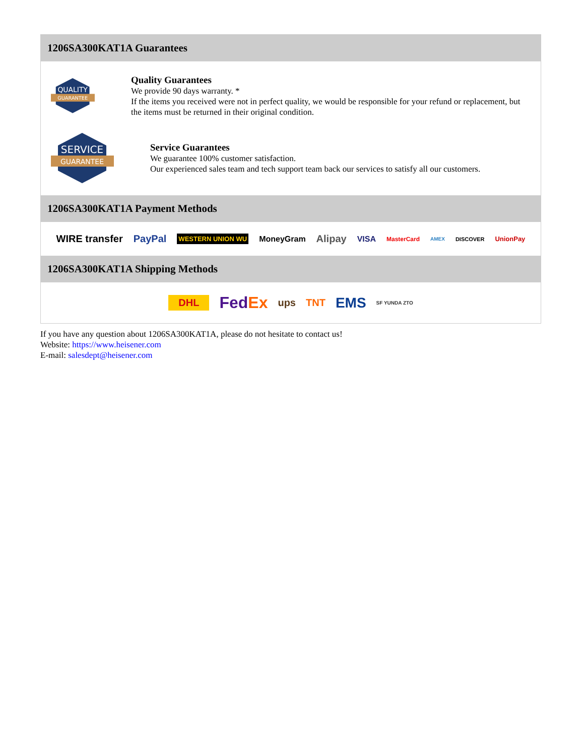1206SA300KAT1A Guarantees
QUALITY
GUARANTEE
Quality Guarantees
We provide 90 days warranty. *
If the items you received were not in perfect quality, we would be responsible for your refund or replacement, but the items must be returned in their original condition.
SERVICE
GUARANTEE
Service Guarantees
We guarantee 100% customer satisfaction.
Our experienced sales team and tech support team back our services to satisfy all our customers.
1206SA300KAT1A Payment Methods
WIRE transfer PayPal WESTERN UNION WU MoneyGram Alipay VISA MasterCard AMEX DISCOVER UnionPay
1206SA300KAT1A Shipping Methods
DHL FedEx ups TNT EMS SF YUNDA ZTO
If you have any question about 1206SA300KAT1A, please do not hesitate to contact us!
Website: https://www.heisener.com
E-mail: salesdept@heisener.com